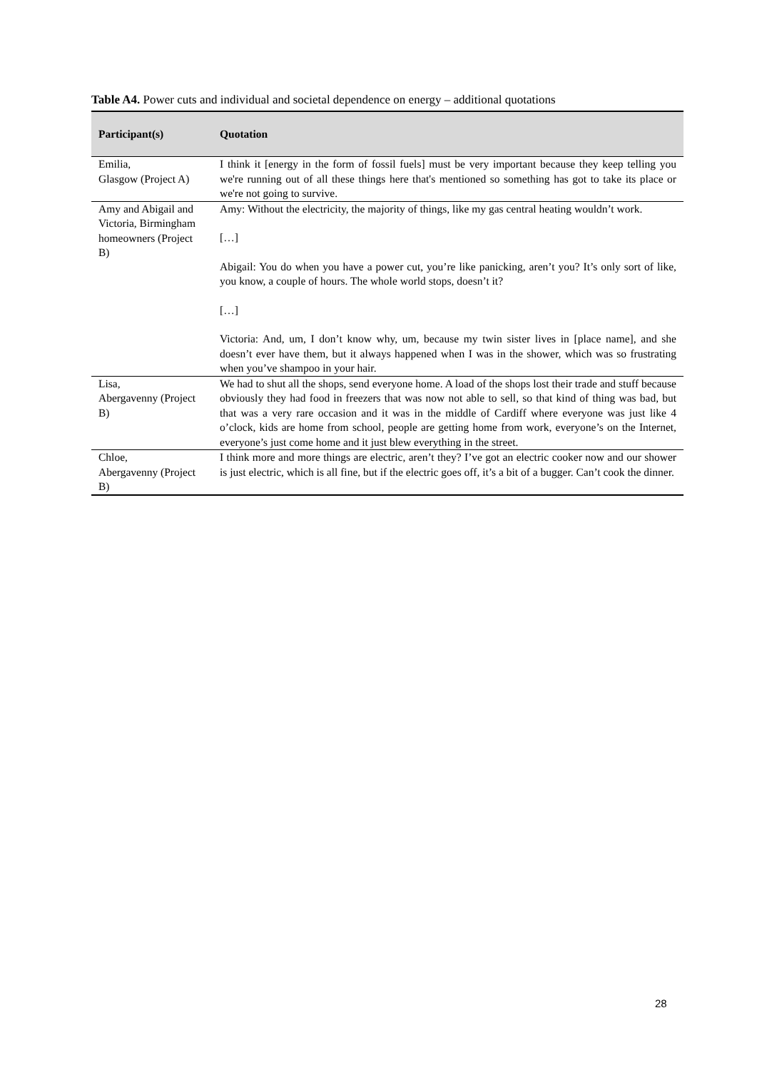Table A4. Power cuts and individual and societal dependence on energy – additional quotations
| Participant(s) | Quotation |
| --- | --- |
| Emilia, Glasgow (Project A) | I think it [energy in the form of fossil fuels] must be very important because they keep telling you we're running out of all these things here that's mentioned so something has got to take its place or we're not going to survive. |
| Amy and Abigail and Victoria, Birmingham homeowners (Project B) | Amy: Without the electricity, the majority of things, like my gas central heating wouldn’t work. […] Abigail: You do when you have a power cut, you’re like panicking, aren’t you? It’s only sort of like, you know, a couple of hours. The whole world stops, doesn’t it? […] Victoria: And, um, I don’t know why, um, because my twin sister lives in [place name], and she doesn’t ever have them, but it always happened when I was in the shower, which was so frustrating when you’ve shampoo in your hair. |
| Lisa, Abergavenny (Project B) | We had to shut all the shops, send everyone home. A load of the shops lost their trade and stuff because obviously they had food in freezers that was now not able to sell, so that kind of thing was bad, but that was a very rare occasion and it was in the middle of Cardiff where everyone was just like 4 o’clock, kids are home from school, people are getting home from work, everyone’s on the Internet, everyone’s just come home and it just blew everything in the street. |
| Chloe, Abergavenny (Project B) | I think more and more things are electric, aren’t they? I’ve got an electric cooker now and our shower is just electric, which is all fine, but if the electric goes off, it’s a bit of a bugger. Can’t cook the dinner. |
28